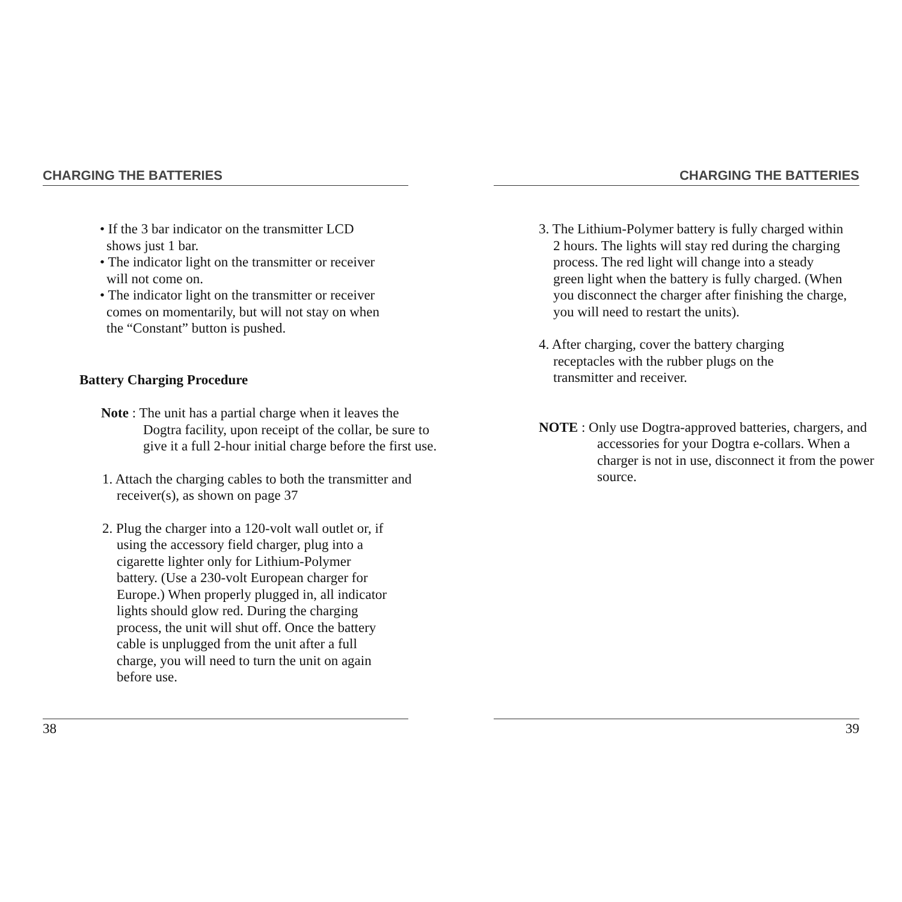CHARGING THE BATTERIES
• If the 3 bar indicator on the transmitter LCD shows just 1 bar.
• The indicator light on the transmitter or receiver will not come on.
• The indicator light on the transmitter or receiver comes on momentarily, but will not stay on when the “Constant” button is pushed.
Battery Charging Procedure
Note : The unit has a partial charge when it leaves the Dogtra facility, upon receipt of the collar, be sure to give it a full 2-hour initial charge before the first use.
1. Attach the charging cables to both the transmitter and receiver(s), as shown on page 37
2. Plug the charger into a 120-volt wall outlet or, if using the accessory field charger, plug into a cigarette lighter only for Lithium-Polymer battery. (Use a 230-volt European charger for Europe.) When properly plugged in, all indicator lights should glow red. During the charging process, the unit will shut off. Once the battery cable is unplugged from the unit after a full charge, you will need to turn the unit on again before use.
38
CHARGING THE BATTERIES
3. The Lithium-Polymer battery is fully charged within 2 hours. The lights will stay red during the charging process. The red light will change into a steady green light when the battery is fully charged. (When you disconnect the charger after finishing the charge, you will need to restart the units).
4. After charging, cover the battery charging receptacles with the rubber plugs on the transmitter and receiver.
NOTE : Only use Dogtra-approved batteries, chargers, and accessories for your Dogtra e-collars. When a charger is not in use, disconnect it from the power source.
39